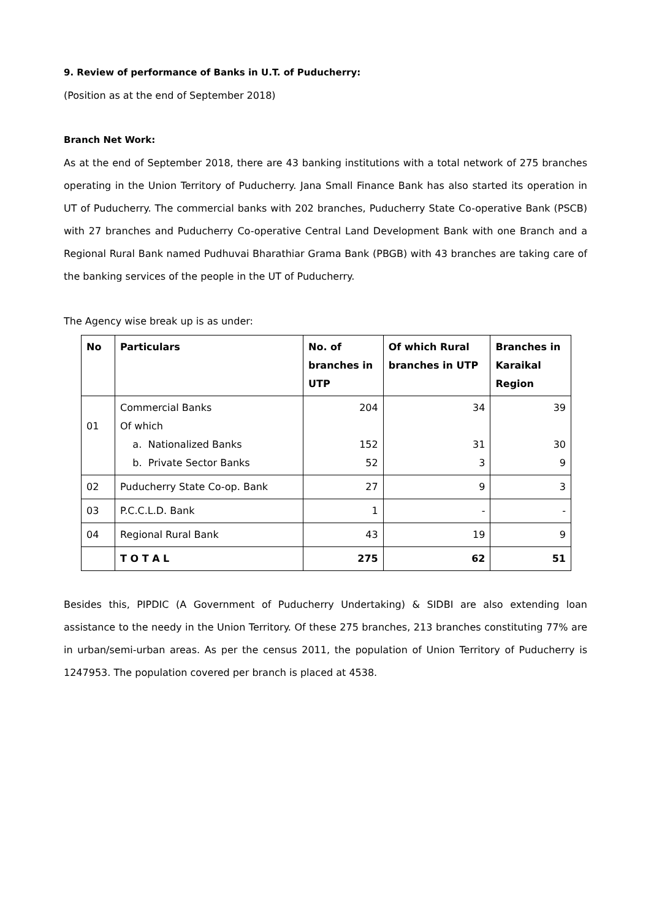9. Review of performance of Banks in U.T. of Puducherry:
(Position as at the end of September 2018)
Branch Net Work:
As at the end of September 2018, there are 43 banking institutions with a total network of 275 branches operating in the Union Territory of Puducherry. Jana Small Finance Bank has also started its operation in UT of Puducherry. The commercial banks with 202 branches, Puducherry State Co-operative Bank (PSCB) with 27 branches and Puducherry Co-operative Central Land Development Bank with one Branch and a Regional Rural Bank named Pudhuvai Bharathiar Grama Bank (PBGB) with 43 branches are taking care of the banking services of the people in the UT of Puducherry.
The Agency wise break up is as under:
| No | Particulars | No. of branches in UTP | Of which Rural branches in UTP | Branches in Karaikal Region |
| --- | --- | --- | --- | --- |
| 01 | Commercial Banks Of which a. Nationalized Banks b. Private Sector Banks | 204 152 52 | 34 31 3 | 39 30 9 |
| 02 | Puducherry State Co-op. Bank | 27 | 9 | 3 |
| 03 | P.C.C.L.D. Bank | 1 | - | - |
| 04 | Regional Rural Bank | 43 | 19 | 9 |
| | T O T A L | 275 | 62 | 51 |
Besides this, PIPDIC (A Government of Puducherry Undertaking) & SIDBI are also extending loan assistance to the needy in the Union Territory. Of these 275 branches, 213 branches constituting 77% are in urban/semi-urban areas. As per the census 2011, the population of Union Territory of Puducherry is 1247953. The population covered per branch is placed at 4538.